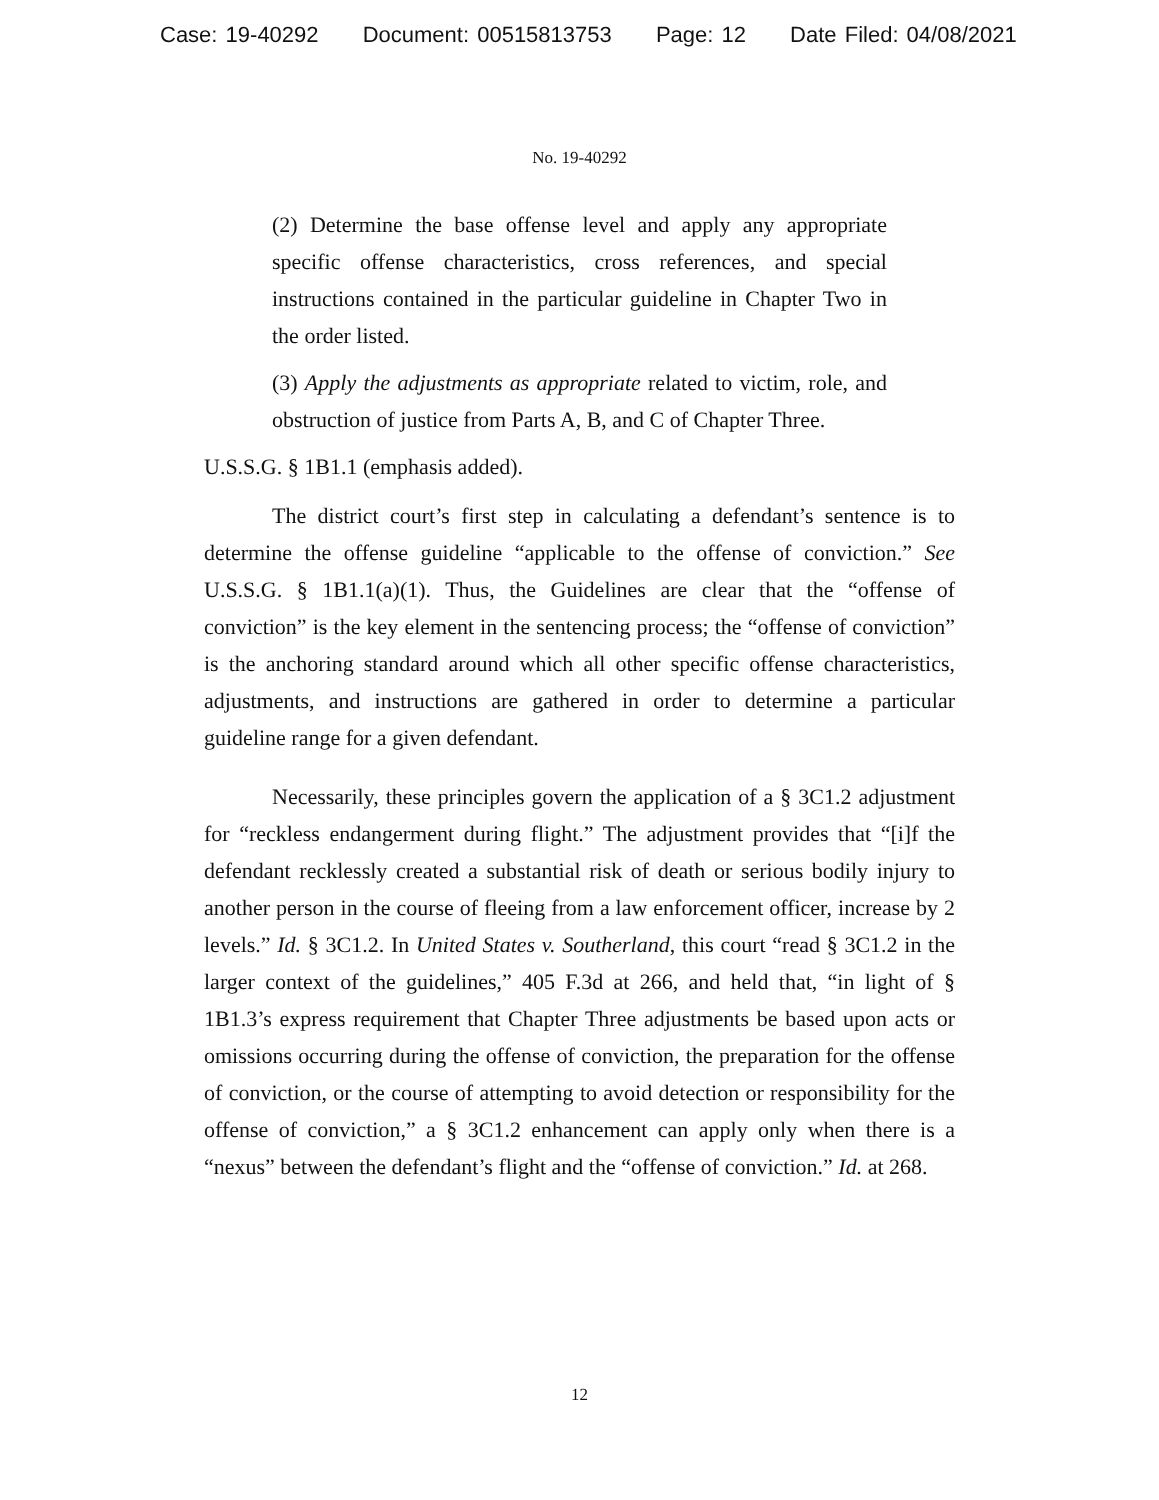Case: 19-40292 Document: 00515813753 Page: 12 Date Filed: 04/08/2021
No. 19-40292
(2) Determine the base offense level and apply any appropriate specific offense characteristics, cross references, and special instructions contained in the particular guideline in Chapter Two in the order listed.
(3) Apply the adjustments as appropriate related to victim, role, and obstruction of justice from Parts A, B, and C of Chapter Three.
U.S.S.G. § 1B1.1 (emphasis added).
The district court’s first step in calculating a defendant’s sentence is to determine the offense guideline “applicable to the offense of conviction.” See U.S.S.G. § 1B1.1(a)(1). Thus, the Guidelines are clear that the “offense of conviction” is the key element in the sentencing process; the “offense of conviction” is the anchoring standard around which all other specific offense characteristics, adjustments, and instructions are gathered in order to determine a particular guideline range for a given defendant.
Necessarily, these principles govern the application of a § 3C1.2 adjustment for “reckless endangerment during flight.” The adjustment provides that “[i]f the defendant recklessly created a substantial risk of death or serious bodily injury to another person in the course of fleeing from a law enforcement officer, increase by 2 levels.” Id. § 3C1.2. In United States v. Southerland, this court “read § 3C1.2 in the larger context of the guidelines,” 405 F.3d at 266, and held that, “in light of § 1B1.3’s express requirement that Chapter Three adjustments be based upon acts or omissions occurring during the offense of conviction, the preparation for the offense of conviction, or the course of attempting to avoid detection or responsibility for the offense of conviction,” a § 3C1.2 enhancement can apply only when there is a “nexus” between the defendant’s flight and the “offense of conviction.” Id. at 268.
12